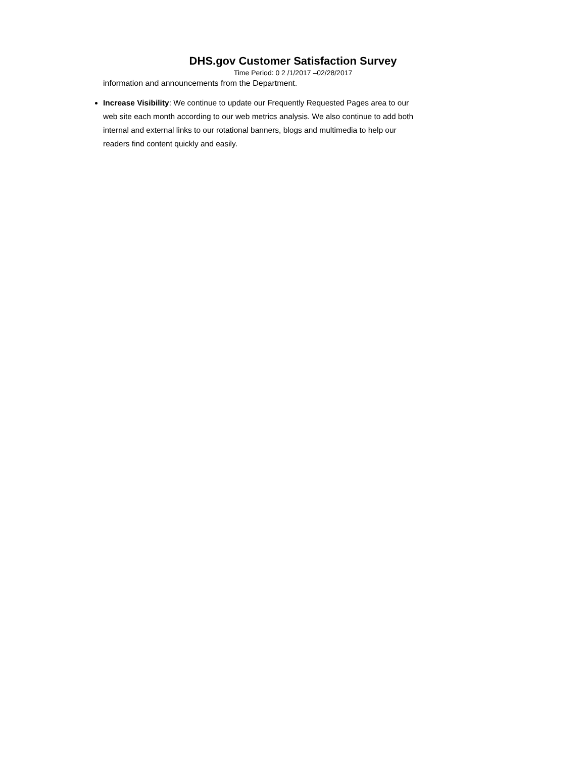DHS.gov Customer Satisfaction Survey
Time Period: 0 2 /1/2017 –02/28/2017
information and announcements from the Department.
Increase Visibility: We continue to update our Frequently Requested Pages area to our web site each month according to our web metrics analysis. We also continue to add both internal and external links to our rotational banners, blogs and multimedia to help our readers find content quickly and easily.